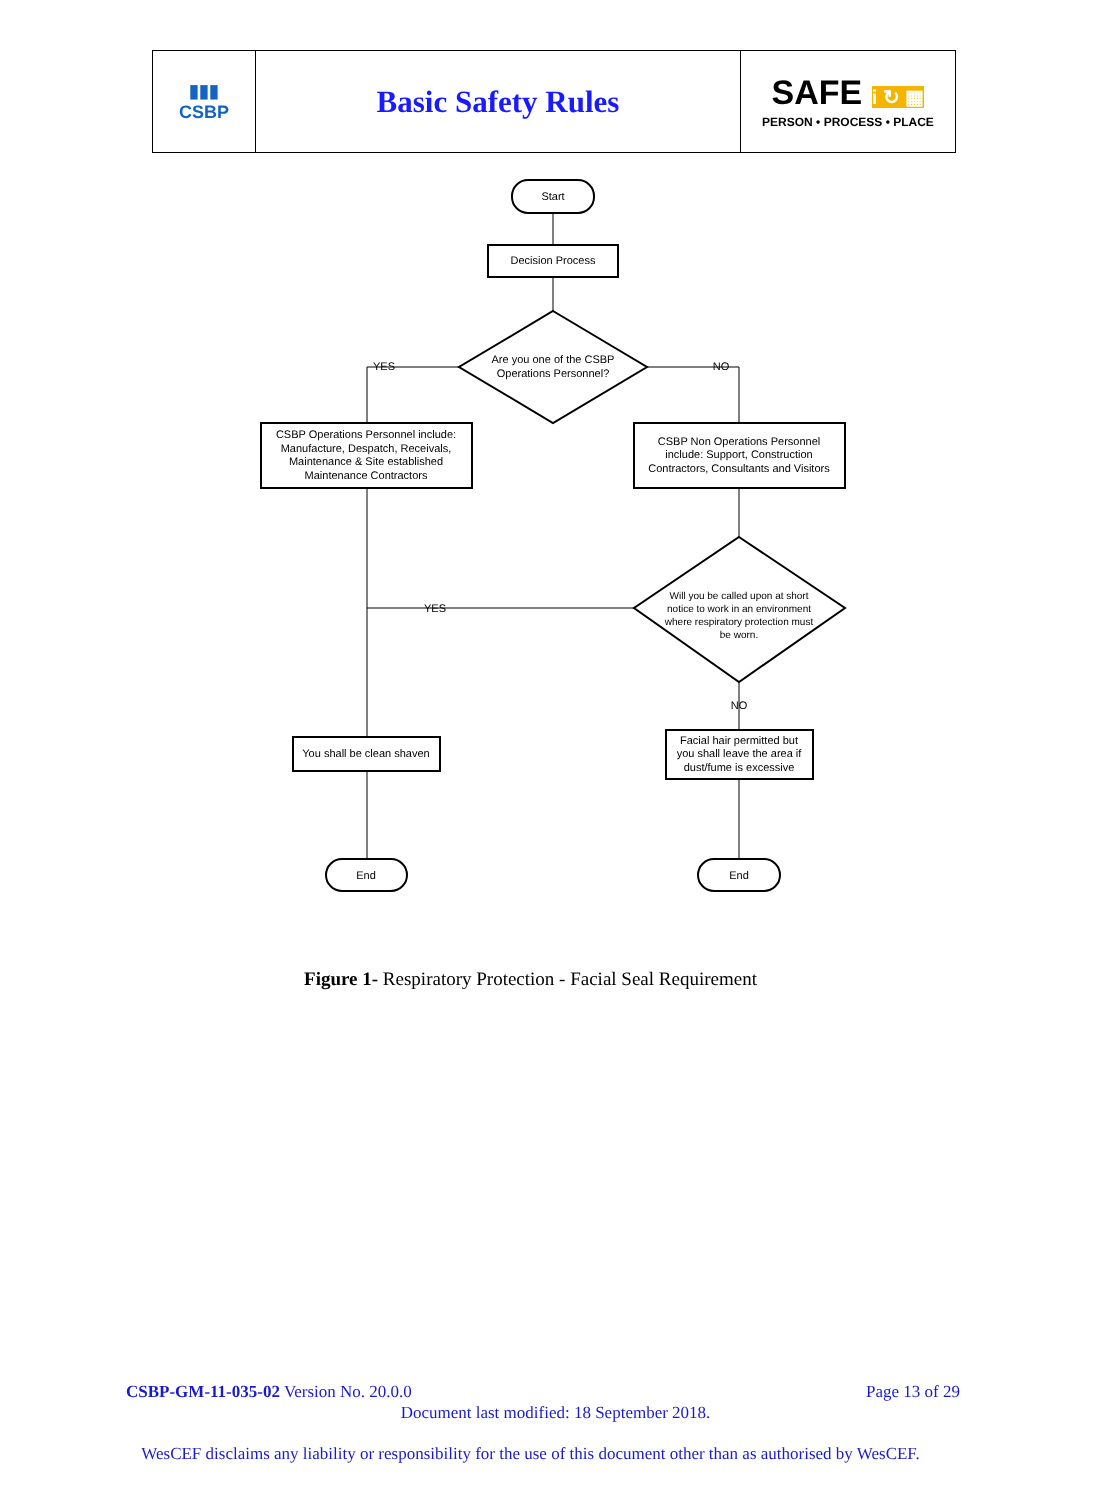| ▮▮▮ CSBP | Basic Safety Rules | SAFE i ↻ ▦ PERSON • PROCESS • PLACE |
Start
Decision Process
Are you one of the CSBP
Operations Personnel?
YES
NO
CSBP Operations Personnel include:
Manufacture, Despatch, Receivals,
Maintenance & Site established
Maintenance Contractors
CSBP Non Operations Personnel
include: Support, Construction
Contractors, Consultants and Visitors
Will you be called upon at short
notice to work in an environment
where respiratory protection must
be worn.
YES
NO
You shall be clean shaven
Facial hair permitted but
you shall leave the area if
dust/fume is excessive
End
End
Figure 1- Respiratory Protection - Facial Seal Requirement
CSBP-GM-11-035-02 Version No. 20.0.0 Page 13 of 29
Document last modified: 18 September 2018.
WesCEF disclaims any liability or responsibility for the use of this document other than as authorised by WesCEF.